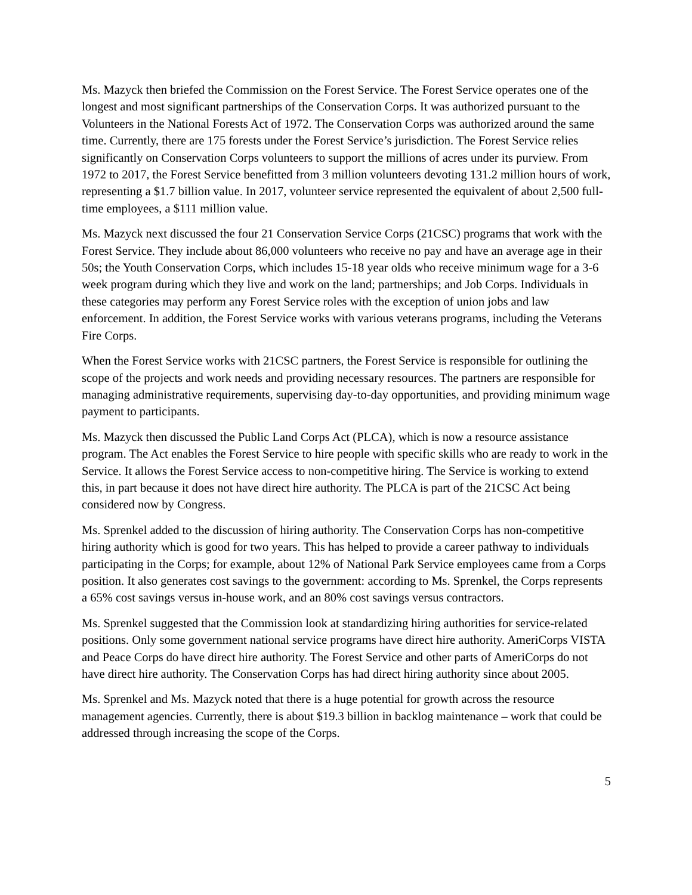Ms. Mazyck then briefed the Commission on the Forest Service. The Forest Service operates one of the longest and most significant partnerships of the Conservation Corps. It was authorized pursuant to the Volunteers in the National Forests Act of 1972. The Conservation Corps was authorized around the same time. Currently, there are 175 forests under the Forest Service’s jurisdiction. The Forest Service relies significantly on Conservation Corps volunteers to support the millions of acres under its purview. From 1972 to 2017, the Forest Service benefitted from 3 million volunteers devoting 131.2 million hours of work, representing a $1.7 billion value. In 2017, volunteer service represented the equivalent of about 2,500 full-time employees, a $111 million value.
Ms. Mazyck next discussed the four 21 Conservation Service Corps (21CSC) programs that work with the Forest Service. They include about 86,000 volunteers who receive no pay and have an average age in their 50s; the Youth Conservation Corps, which includes 15-18 year olds who receive minimum wage for a 3-6 week program during which they live and work on the land; partnerships; and Job Corps. Individuals in these categories may perform any Forest Service roles with the exception of union jobs and law enforcement. In addition, the Forest Service works with various veterans programs, including the Veterans Fire Corps.
When the Forest Service works with 21CSC partners, the Forest Service is responsible for outlining the scope of the projects and work needs and providing necessary resources. The partners are responsible for managing administrative requirements, supervising day-to-day opportunities, and providing minimum wage payment to participants.
Ms. Mazyck then discussed the Public Land Corps Act (PLCA), which is now a resource assistance program. The Act enables the Forest Service to hire people with specific skills who are ready to work in the Service. It allows the Forest Service access to non-competitive hiring. The Service is working to extend this, in part because it does not have direct hire authority. The PLCA is part of the 21CSC Act being considered now by Congress.
Ms. Sprenkel added to the discussion of hiring authority. The Conservation Corps has non-competitive hiring authority which is good for two years. This has helped to provide a career pathway to individuals participating in the Corps; for example, about 12% of National Park Service employees came from a Corps position. It also generates cost savings to the government: according to Ms. Sprenkel, the Corps represents a 65% cost savings versus in-house work, and an 80% cost savings versus contractors.
Ms. Sprenkel suggested that the Commission look at standardizing hiring authorities for service-related positions. Only some government national service programs have direct hire authority. AmeriCorps VISTA and Peace Corps do have direct hire authority. The Forest Service and other parts of AmeriCorps do not have direct hire authority. The Conservation Corps has had direct hiring authority since about 2005.
Ms. Sprenkel and Ms. Mazyck noted that there is a huge potential for growth across the resource management agencies. Currently, there is about $19.3 billion in backlog maintenance – work that could be addressed through increasing the scope of the Corps.
5